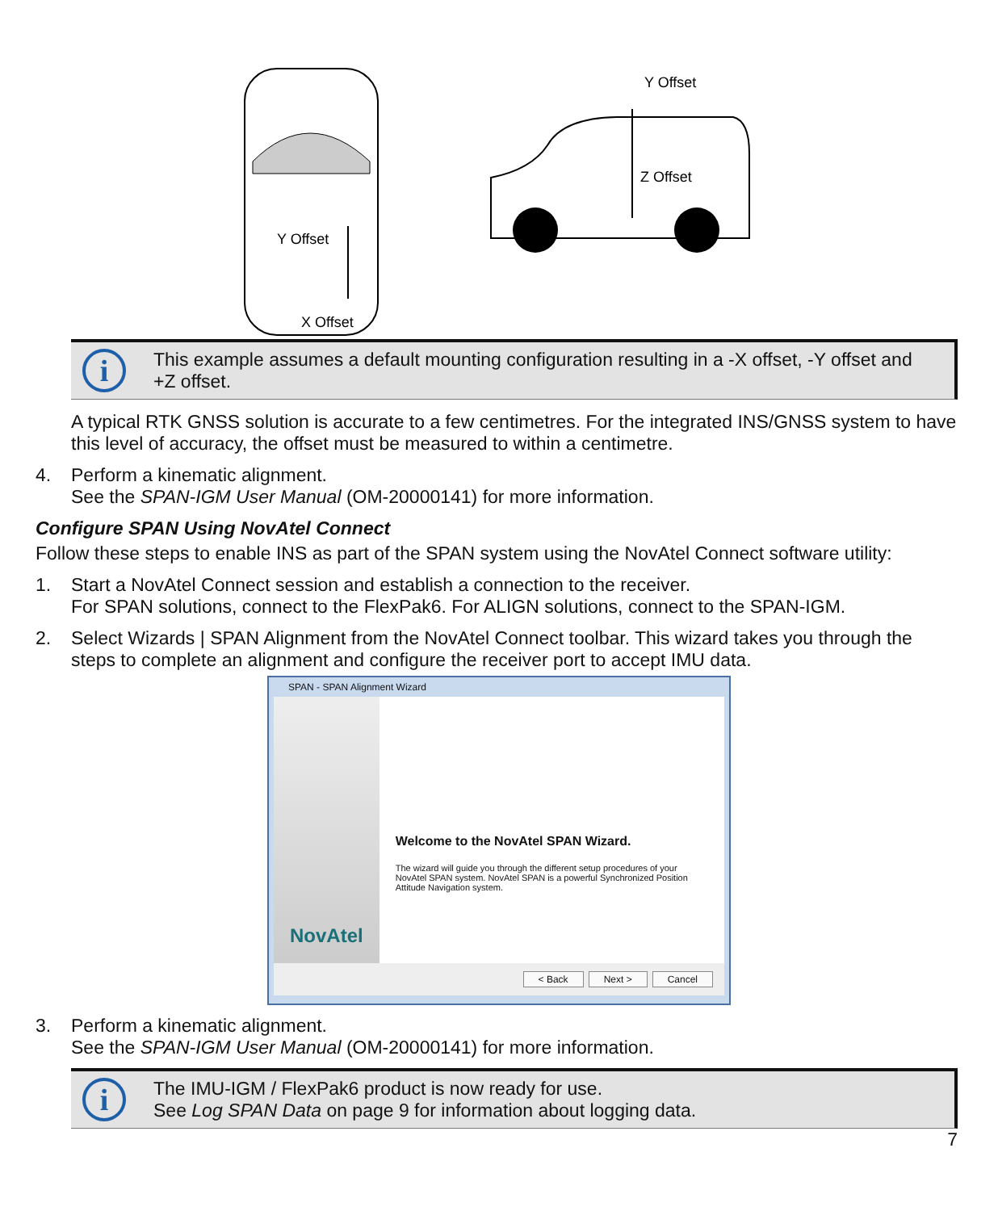Y Offset
X Offset
Y Offset
Z Offset
i
This example assumes a default mounting configuration resulting in a -X offset, -Y offset and +Z offset.
A typical RTK GNSS solution is accurate to a few centimetres. For the integrated INS/GNSS system to have this level of accuracy, the offset must be measured to within a centimetre.
4. Perform a kinematic alignment.
See the SPAN-IGM User Manual (OM-20000141) for more information.
Configure SPAN Using NovAtel Connect
Follow these steps to enable INS as part of the SPAN system using the NovAtel Connect software utility:
1. Start a NovAtel Connect session and establish a connection to the receiver.
For SPAN solutions, connect to the FlexPak6. For ALIGN solutions, connect to the SPAN-IGM.
2. Select Wizards | SPAN Alignment from the NovAtel Connect toolbar. This wizard takes you through the steps to complete an alignment and configure the receiver port to accept IMU data.
SPAN - SPAN Alignment Wizard
NovAtel
Welcome to the NovAtel SPAN Wizard.
The wizard will guide you through the different setup procedures of your NovAtel SPAN system. NovAtel SPAN is a powerful Synchronized Position Attitude Navigation system.
< Back Next > Cancel
3. Perform a kinematic alignment.
See the SPAN-IGM User Manual (OM-20000141) for more information.
i
The IMU-IGM / FlexPak6 product is now ready for use.
See Log SPAN Data on page 9 for information about logging data.
7